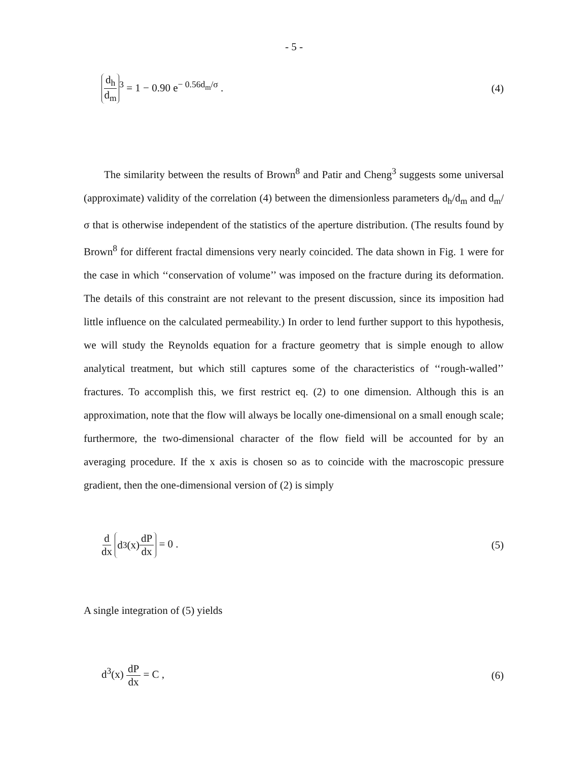- 5 -
d<sub>h</sub> d<sub>m</sub><sup>3</sup> = 1 − 0.90 e<sup>− 0.56d<sub>m</sub>/σ</sup> . (4)
The similarity between the results of Brown<sup>8</sup> and Patir and Cheng<sup>3</sup> suggests some universal (approximate) validity of the correlation (4) between the dimensionless parameters d<sub>h</sub>/d<sub>m</sub> and d<sub>m</sub>/σ that is otherwise independent of the statistics of the aperture distribution. (The results found by Brown<sup>8</sup> for different fractal dimensions very nearly coincided. The data shown in Fig. 1 were for the case in which ‘‘conservation of volume’’ was imposed on the fracture during its deformation. The details of this constraint are not relevant to the present discussion, since its imposition had little influence on the calculated permeability.) In order to lend further support to this hypothesis, we will study the Reynolds equation for a fracture geometry that is simple enough to allow analytical treatment, but which still captures some of the characteristics of ‘‘rough-walled’’ fractures. To accomplish this, we first restrict eq. (2) to one dimension. Although this is an approximation, note that the flow will always be locally one-dimensional on a small enough scale; furthermore, the two-dimensional character of the flow field will be accounted for by an averaging procedure. If the x axis is chosen so as to coincide with the macroscopic pressure gradient, then the one-dimensional version of (2) is simply
d dx d<sup>3</sup>(x) dP dx = 0 . (5)
A single integration of (5) yields
d<sup>3</sup>(x) dP dx = C , (6)